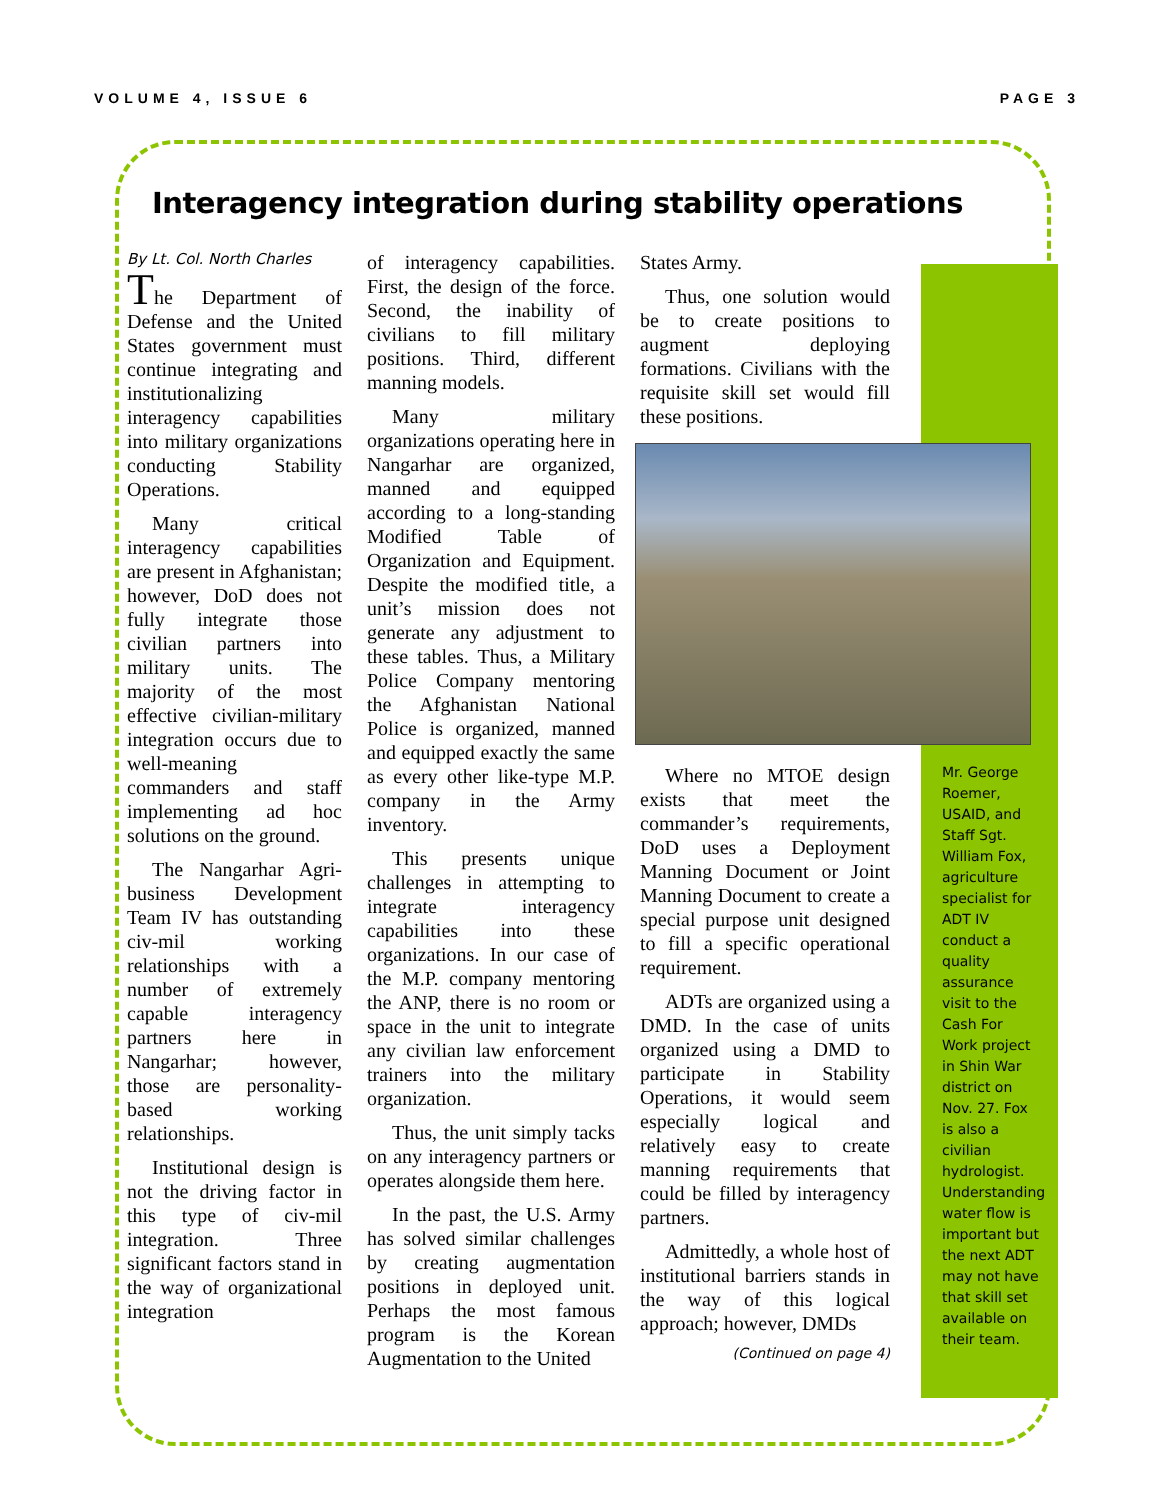VOLUME 4, ISSUE 6 PAGE 3
Interagency integration during stability operations
By Lt. Col. North Charles
The Department of Defense and the United States government must continue integrating and institutionalizing interagency capabilities into military organizations conducting Stability Operations.
Many critical interagency capabilities are present in Afghanistan; however, DoD does not fully integrate those civilian partners into military units. The majority of the most effective civilian-military integration occurs due to well-meaning commanders and staff implementing ad hoc solutions on the ground.
The Nangarhar Agri-business Development Team IV has outstanding civ-mil working relationships with a number of extremely capable interagency partners here in Nangarhar; however, those are personality-based working relationships.
Institutional design is not the driving factor in this type of civ-mil integration. Three significant factors stand in the way of organizational integration
of interagency capabilities. First, the design of the force. Second, the inability of civilians to fill military positions. Third, different manning models.
Many military organizations operating here in Nangarhar are organized, manned and equipped according to a long-standing Modified Table of Organization and Equipment. Despite the modified title, a unit’s mission does not generate any adjustment to these tables. Thus, a Military Police Company mentoring the Afghanistan National Police is organized, manned and equipped exactly the same as every other like-type M.P. company in the Army inventory.
This presents unique challenges in attempting to integrate interagency capabilities into these organizations. In our case of the M.P. company mentoring the ANP, there is no room or space in the unit to integrate any civilian law enforcement trainers into the military organization.
Thus, the unit simply tacks on any interagency partners or operates alongside them here.
In the past, the U.S. Army has solved similar challenges by creating augmentation positions in deployed unit. Perhaps the most famous program is the Korean Augmentation to the United
States Army.
Thus, one solution would be to create positions to augment deploying formations. Civilians with the requisite skill set would fill these positions.
Where no MTOE design exists that meet the commander’s requirements, DoD uses a Deployment Manning Document or Joint Manning Document to create a special purpose unit designed to fill a specific operational requirement.
ADTs are organized using a DMD. In the case of units organized using a DMD to participate in Stability Operations, it would seem especially logical and relatively easy to create manning requirements that could be filled by interagency partners.
Admittedly, a whole host of institutional barriers stands in the way of this logical approach; however, DMDs
(Continued on page 4)
Mr. George Roemer, USAID, and Staff Sgt. William Fox, agriculture specialist for ADT IV conduct a quality assurance visit to the Cash For Work project in Shin War district on Nov. 27. Fox is also a civilian hydrologist. Understanding water flow is important but the next ADT may not have that skill set available on their team.